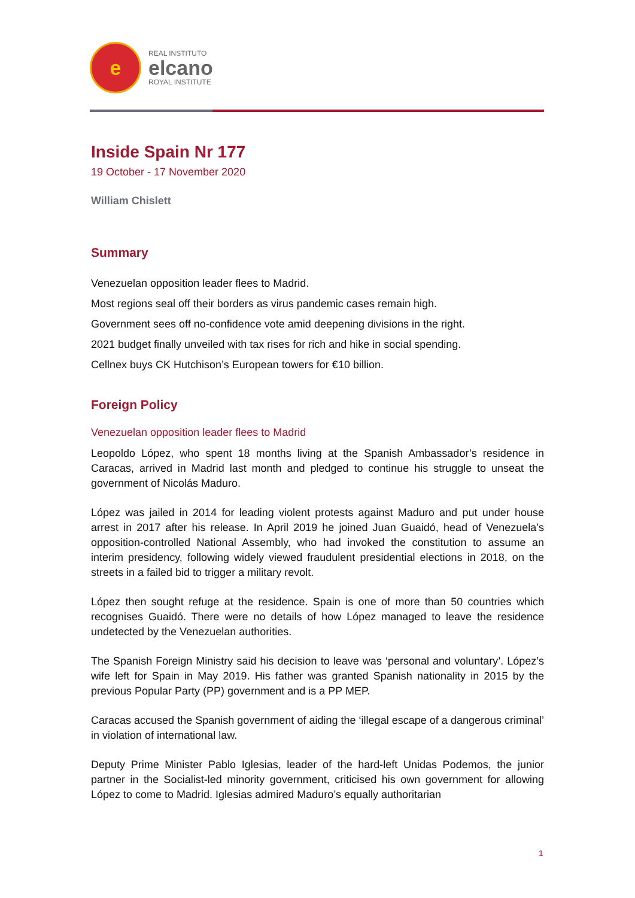e
REAL INSTITUTO
elcano
ROYAL INSTITUTE
Inside Spain Nr 177
19 October - 17 November 2020
William Chislett
Summary
Venezuelan opposition leader flees to Madrid.
Most regions seal off their borders as virus pandemic cases remain high.
Government sees off no-confidence vote amid deepening divisions in the right.
2021 budget finally unveiled with tax rises for rich and hike in social spending.
Cellnex buys CK Hutchison’s European towers for €10 billion.
Foreign Policy
Venezuelan opposition leader flees to Madrid
Leopoldo López, who spent 18 months living at the Spanish Ambassador’s residence in Caracas, arrived in Madrid last month and pledged to continue his struggle to unseat the government of Nicolás Maduro.
López was jailed in 2014 for leading violent protests against Maduro and put under house arrest in 2017 after his release. In April 2019 he joined Juan Guaidó, head of Venezuela’s opposition-controlled National Assembly, who had invoked the constitution to assume an interim presidency, following widely viewed fraudulent presidential elections in 2018, on the streets in a failed bid to trigger a military revolt.
López then sought refuge at the residence. Spain is one of more than 50 countries which recognises Guaidó. There were no details of how López managed to leave the residence undetected by the Venezuelan authorities.
The Spanish Foreign Ministry said his decision to leave was ‘personal and voluntary’. López’s wife left for Spain in May 2019. His father was granted Spanish nationality in 2015 by the previous Popular Party (PP) government and is a PP MEP.
Caracas accused the Spanish government of aiding the ‘illegal escape of a dangerous criminal’ in violation of international law.
Deputy Prime Minister Pablo Iglesias, leader of the hard-left Unidas Podemos, the junior partner in the Socialist-led minority government, criticised his own government for allowing López to come to Madrid. Iglesias admired Maduro’s equally authoritarian
1